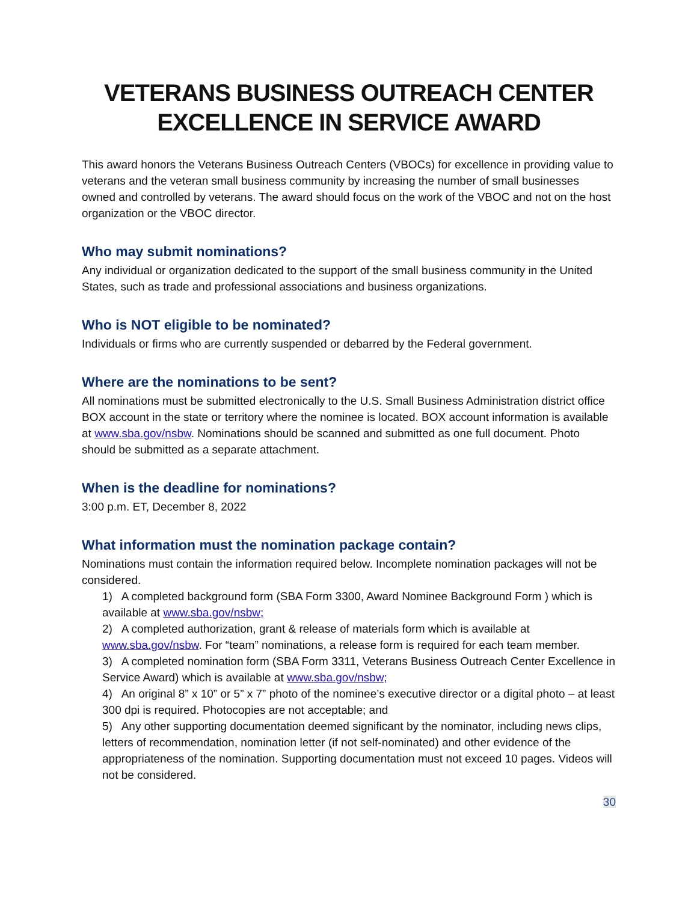VETERANS BUSINESS OUTREACH CENTER
EXCELLENCE IN SERVICE AWARD
This award honors the Veterans Business Outreach Centers (VBOCs) for excellence in providing value to veterans and the veteran small business community by increasing the number of small businesses owned and controlled by veterans. The award should focus on the work of the VBOC and not on the host organization or the VBOC director.
Who may submit nominations?
Any individual or organization dedicated to the support of the small business community in the United States, such as trade and professional associations and business organizations.
Who is NOT eligible to be nominated?
Individuals or firms who are currently suspended or debarred by the Federal government.
Where are the nominations to be sent?
All nominations must be submitted electronically to the U.S. Small Business Administration district office BOX account in the state or territory where the nominee is located. BOX account information is available at www.sba.gov/nsbw. Nominations should be scanned and submitted as one full document. Photo should be submitted as a separate attachment.
When is the deadline for nominations?
3:00 p.m. ET, December 8, 2022
What information must the nomination package contain?
Nominations must contain the information required below. Incomplete nomination packages will not be considered.
1) A completed background form (SBA Form 3300, Award Nominee Background Form ) which is available at www.sba.gov/nsbw;
2) A completed authorization, grant & release of materials form which is available at www.sba.gov/nsbw. For “team” nominations, a release form is required for each team member.
3) A completed nomination form (SBA Form 3311, Veterans Business Outreach Center Excellence in Service Award) which is available at www.sba.gov/nsbw;
4) An original 8” x 10” or 5” x 7” photo of the nominee’s executive director or a digital photo – at least 300 dpi is required. Photocopies are not acceptable; and
5) Any other supporting documentation deemed significant by the nominator, including news clips, letters of recommendation, nomination letter (if not self-nominated) and other evidence of the appropriateness of the nomination. Supporting documentation must not exceed 10 pages. Videos will not be considered.
30